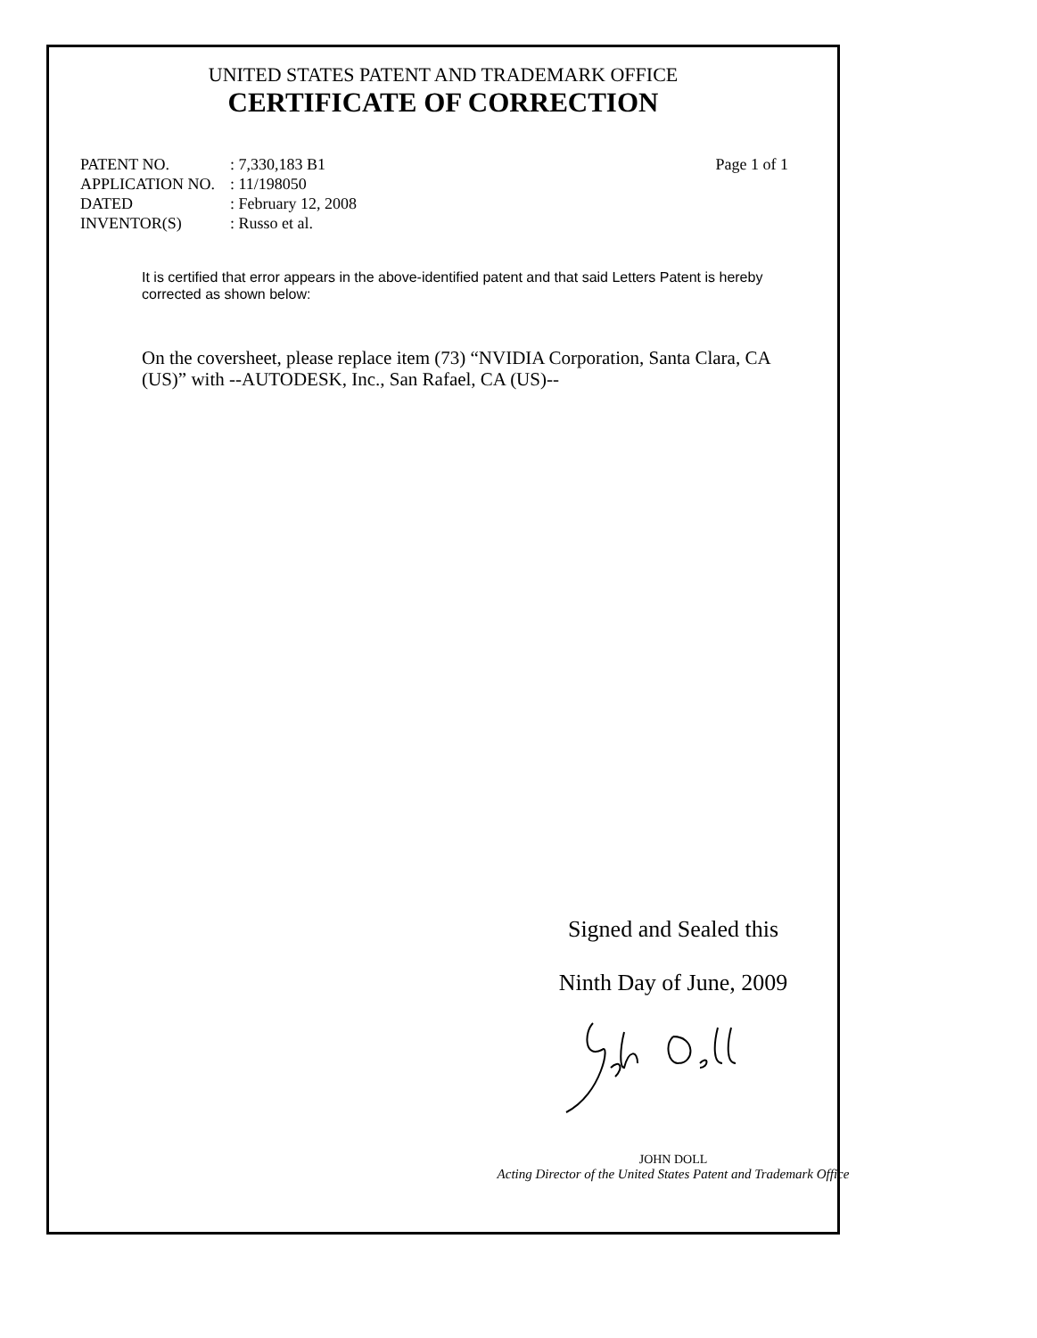UNITED STATES PATENT AND TRADEMARK OFFICE
CERTIFICATE OF CORRECTION
PATENT NO.
APPLICATION NO.
DATED
INVENTOR(S)
: 7,330,183 B1
: 11/198050
: February 12, 2008
: Russo et al.
Page 1 of 1
It is certified that error appears in the above-identified patent and that said Letters Patent is hereby corrected as shown below:
On the coversheet, please replace item (73) “NVIDIA Corporation, Santa Clara, CA (US)” with --AUTODESK, Inc., San Rafael, CA (US)--
Signed and Sealed this
Ninth Day of June, 2009
JOHN DOLL
Acting Director of the United States Patent and Trademark Office